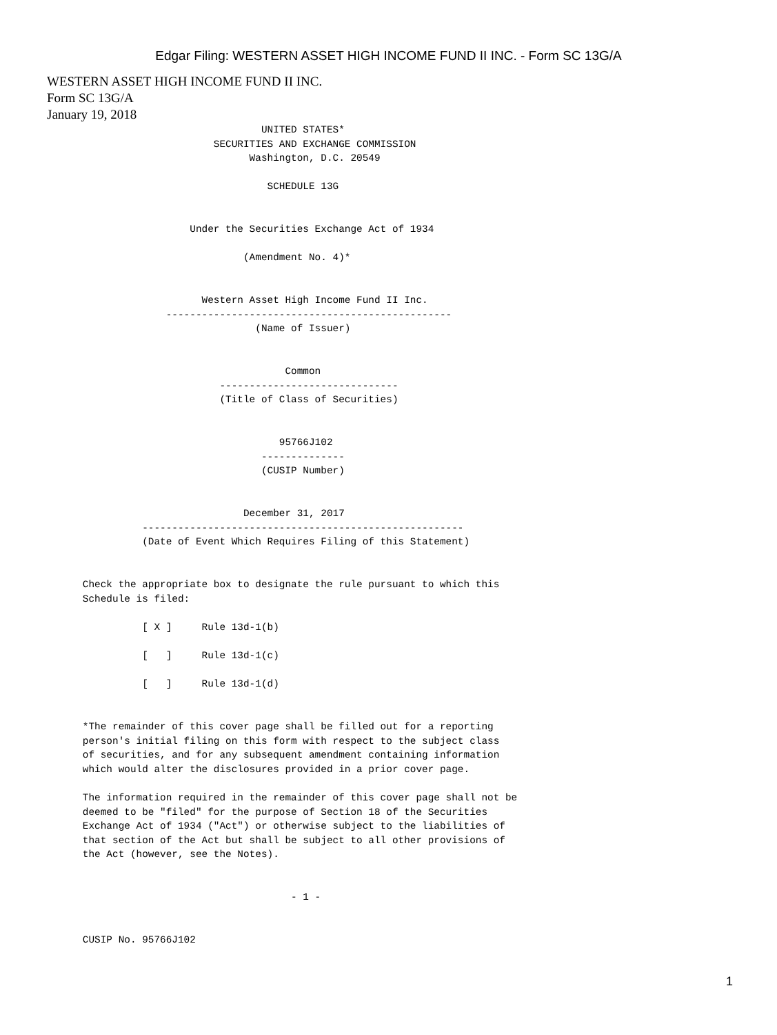Edgar Filing: WESTERN ASSET HIGH INCOME FUND II INC. - Form SC 13G/A
WESTERN ASSET HIGH INCOME FUND II INC.
Form SC 13G/A
January 19, 2018
                                    UNITED STATES*
                            SECURITIES AND EXCHANGE COMMISSION
                                  Washington, D.C. 20549

                                     SCHEDULE 13G


                        Under the Securities Exchange Act of 1934

                                 (Amendment No. 4)*


                          Western Asset High Income Fund II Inc.
                    ------------------------------------------------
                                   (Name of Issuer)


                                        Common
                             ------------------------------
                             (Title of Class of Securities)


                                       95766J102
                                    --------------
                                    (CUSIP Number)


                                 December 31, 2017
                ------------------------------------------------------
                (Date of Event Which Requires Filing of this Statement)


      Check the appropriate box to designate the rule pursuant to which this
      Schedule is filed:

                [ X ]     Rule 13d-1(b)

                [   ]     Rule 13d-1(c)

                [   ]     Rule 13d-1(d)


      *The remainder of this cover page shall be filled out for a reporting
      person's initial filing on this form with respect to the subject class
      of securities, and for any subsequent amendment containing information
      which would alter the disclosures provided in a prior cover page.

      The information required in the remainder of this cover page shall not be
      deemed to be "filed" for the purpose of Section 18 of the Securities
      Exchange Act of 1934 ("Act") or otherwise subject to the liabilities of
      that section of the Act but shall be subject to all other provisions of
      the Act (however, see the Notes).


                                         - 1 -


      CUSIP No. 95766J102
1